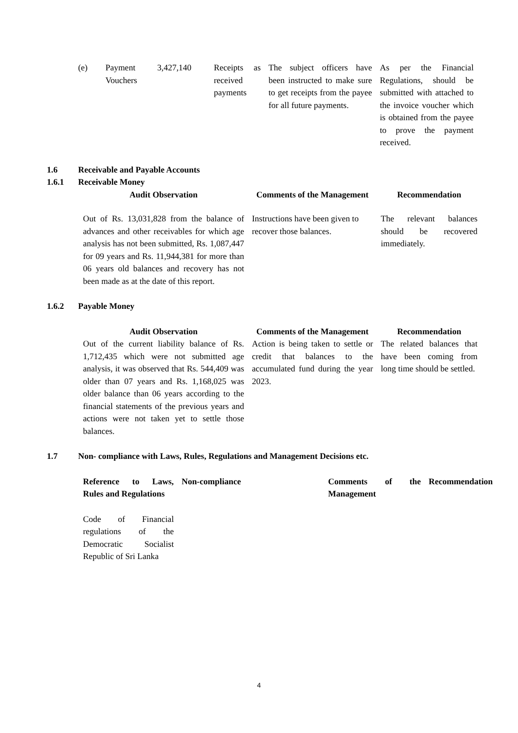| (e) | Payment Vouchers | 3,427,140 | Receipts as received payments | The subject officers have been instructed to make sure to get receipts from the payee for all future payments. | As per the Financial Regulations, should be submitted with attached to the invoice voucher which is obtained from the payee to prove the payment received. |
1.6 Receivable and Payable Accounts
1.6.1 Receivable Money
| Audit Observation | Comments of the Management | Recommendation |
| --- | --- | --- |
| Out of Rs. 13,031,828 from the balance of advances and other receivables for which age analysis has not been submitted, Rs. 1,087,447 for 09 years and Rs. 11,944,381 for more than 06 years old balances and recovery has not been made as at the date of this report. | Instructions have been given to recover those balances. | The relevant balances should be recovered immediately. |
1.6.2 Payable Money
| Audit Observation | Comments of the Management | Recommendation |
| --- | --- | --- |
| Out of the current liability balance of Rs. 1,712,435 which were not submitted age analysis, it was observed that Rs. 544,409 was older than 07 years and Rs. 1,168,025 was older balance than 06 years according to the financial statements of the previous years and actions were not taken yet to settle those balances. | Action is being taken to settle or credit that balances to the accumulated fund during the year 2023. | The related balances that have been coming from long time should be settled. |
1.7 Non- compliance with Laws, Rules, Regulations and Management Decisions etc.
| Reference to Laws, Rules and Regulations | Non-compliance | Comments of the Management | Recommendation |
| --- | --- | --- | --- |
| Code of Financial regulations of the Democratic Socialist Republic of Sri Lanka | | | |
4